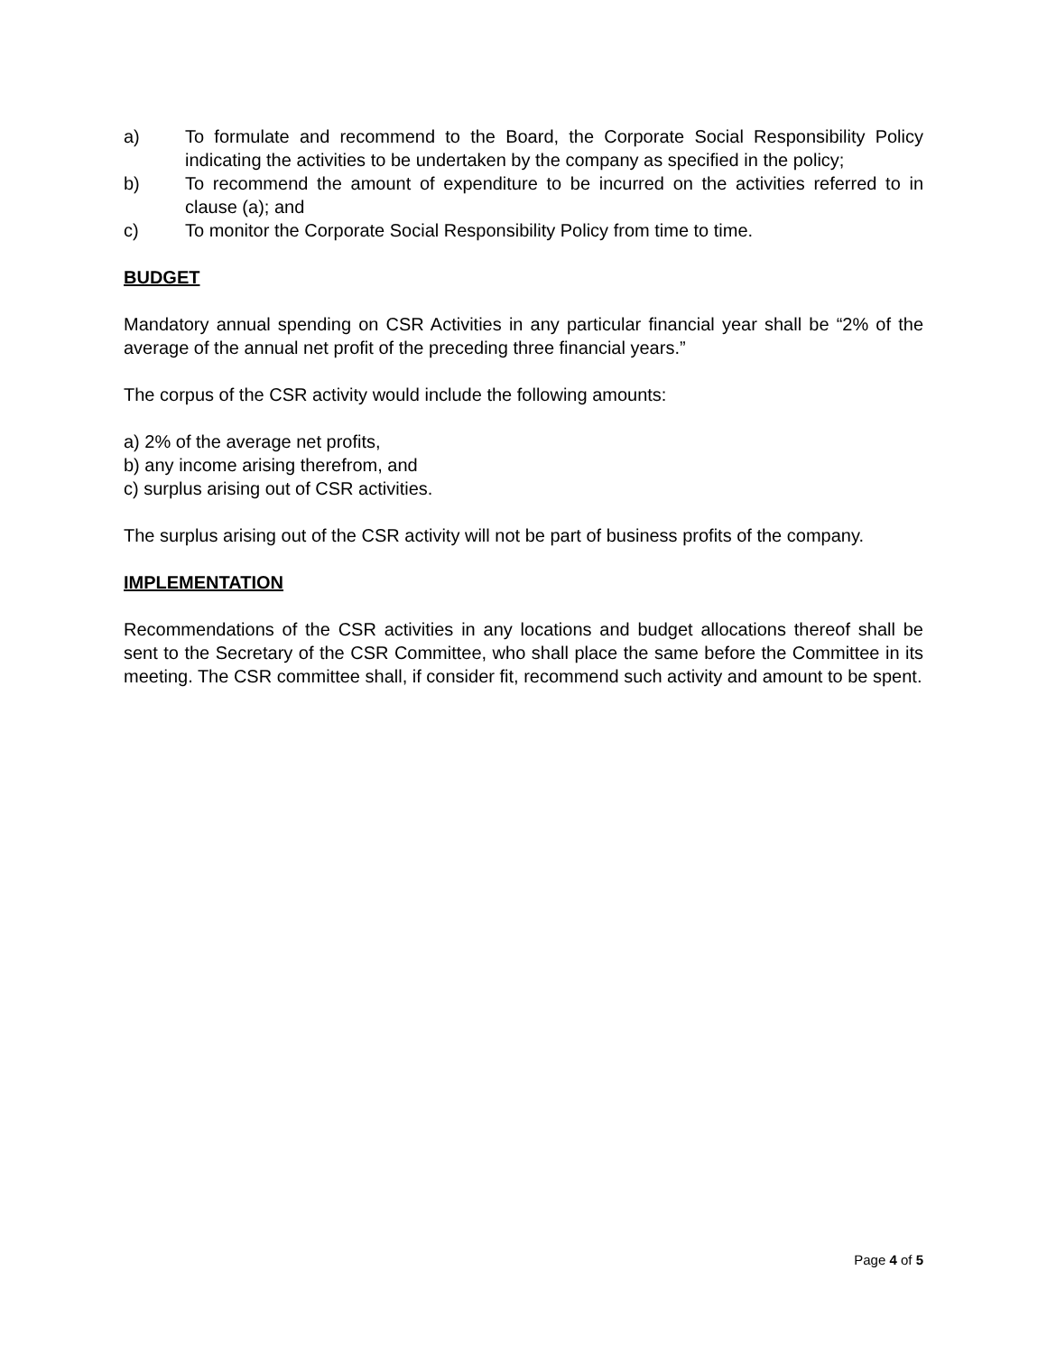a) To formulate and recommend to the Board, the Corporate Social Responsibility Policy indicating the activities to be undertaken by the company as specified in the policy;
b) To recommend the amount of expenditure to be incurred on the activities referred to in clause (a); and
c) To monitor the Corporate Social Responsibility Policy from time to time.
BUDGET
Mandatory annual spending on CSR Activities in any particular financial year shall be “2% of the average of the annual net profit of the preceding three financial years.”
The corpus of the CSR activity would include the following amounts:
a) 2% of the average net profits,
b) any income arising therefrom, and
c) surplus arising out of CSR activities.
The surplus arising out of the CSR activity will not be part of business profits of the company.
IMPLEMENTATION
Recommendations of the CSR activities in any locations and budget allocations thereof shall be sent to the Secretary of the CSR Committee, who shall place the same before the Committee in its meeting. The CSR committee shall, if consider fit, recommend such activity and amount to be spent.
Page 4 of 5